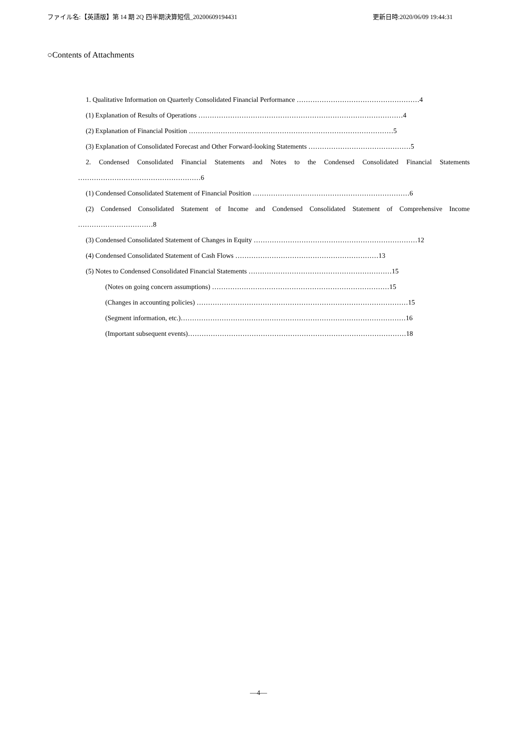ファイル名:【英語版】第 14 期 2Q 四半期決算短信_20200609194431 更新日時:2020/06/09 19:44:31
○Contents of Attachments
1. Qualitative Information on Quarterly Consolidated Financial Performance ………………………………………………4
(1) Explanation of Results of Operations ………………………………………………………………………………4
(2) Explanation of Financial Position ………………………………………………………………………………5
(3) Explanation of Consolidated Forecast and Other Forward-looking Statements ………………………………………5
2. Condensed Consolidated Financial Statements and Notes to the Condensed Consolidated Financial Statements
………………………………………………6
(1) Condensed Consolidated Statement of Financial Position ……………………………………………………………6
(2) Condensed Consolidated Statement of Income and Condensed Consolidated Statement of Comprehensive Income
……………………………8
(3) Condensed Consolidated Statement of Changes in Equity ………………………………………………………………12
(4) Condensed Consolidated Statement of Cash Flows ………………………………………………………13
(5) Notes to Condensed Consolidated Financial Statements ………………………………………………………15
(Notes on going concern assumptions) ……………………………………………………………………15
(Changes in accounting policies) …………………………………………………………………………………15
(Segment information, etc.)………………………………………………………………………………………16
(Important subsequent events)……………………………………………………………………………………18
―4―